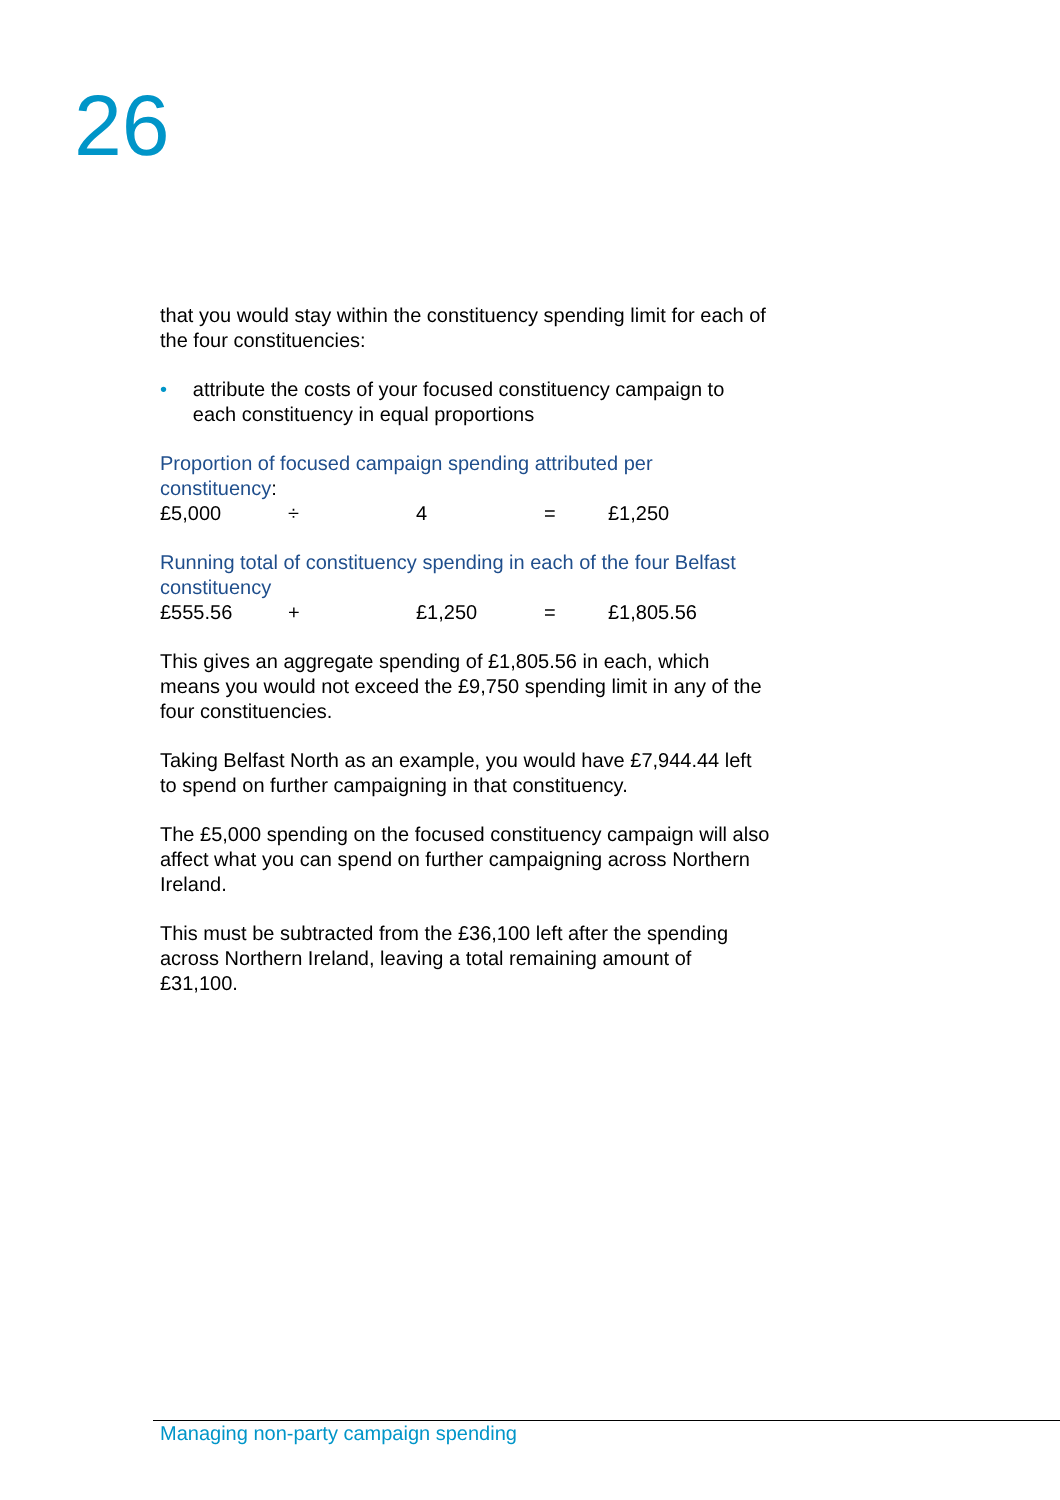26
that you would stay within the constituency spending limit for each of the four constituencies:
• attribute the costs of your focused constituency campaign to each constituency in equal proportions
Proportion of focused campaign spending attributed per constituency:
| £5,000 | ÷ | 4 | = | £1,250 |
Running total of constituency spending in each of the four Belfast constituency
| £555.56 | + | £1,250 | = | £1,805.56 |
This gives an aggregate spending of £1,805.56 in each, which means you would not exceed the £9,750 spending limit in any of the four constituencies.
Taking Belfast North as an example, you would have £7,944.44 left to spend on further campaigning in that constituency.
The £5,000 spending on the focused constituency campaign will also affect what you can spend on further campaigning across Northern Ireland.
This must be subtracted from the £36,100 left after the spending across Northern Ireland, leaving a total remaining amount of £31,100.
Managing non-party campaign spending